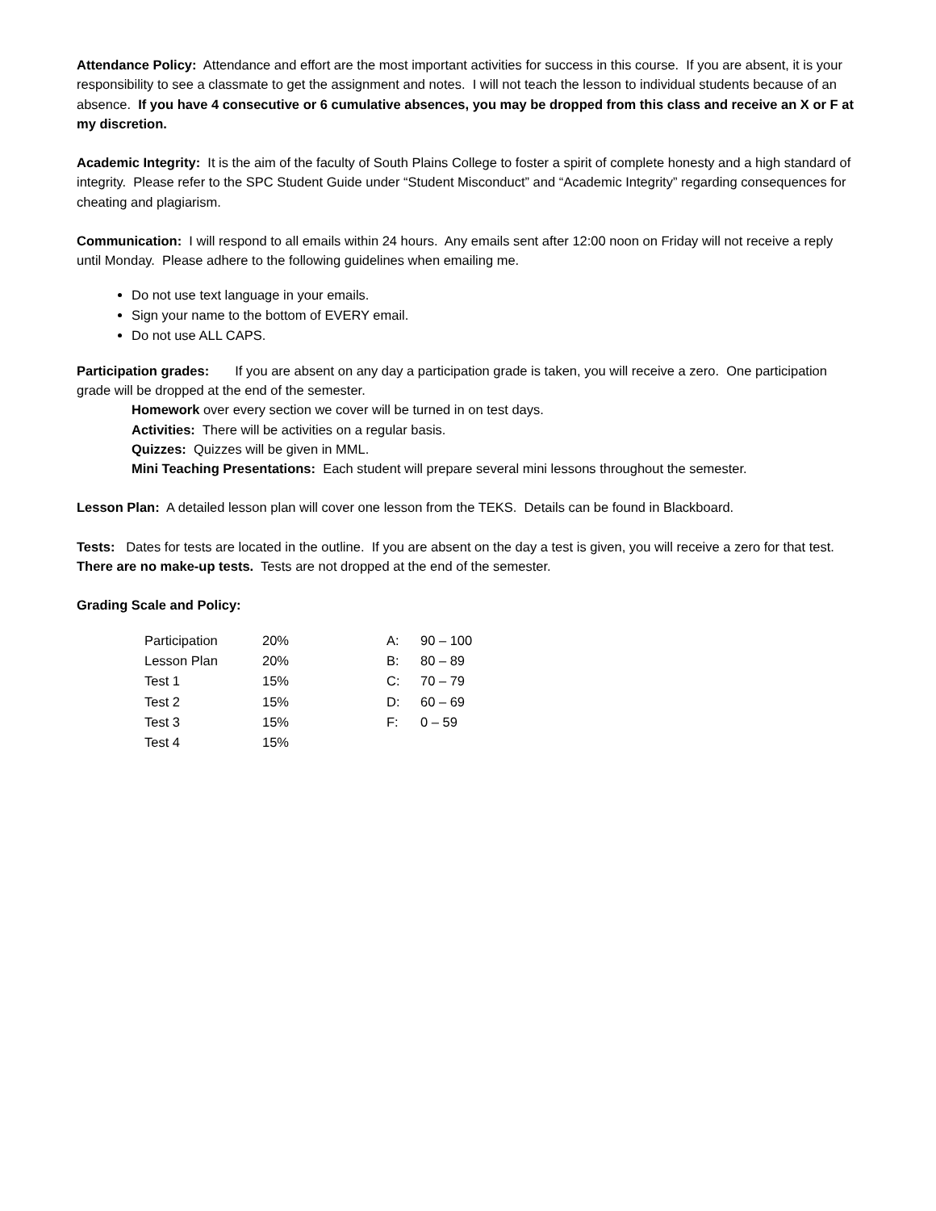Attendance Policy: Attendance and effort are the most important activities for success in this course. If you are absent, it is your responsibility to see a classmate to get the assignment and notes. I will not teach the lesson to individual students because of an absence. If you have 4 consecutive or 6 cumulative absences, you may be dropped from this class and receive an X or F at my discretion.
Academic Integrity: It is the aim of the faculty of South Plains College to foster a spirit of complete honesty and a high standard of integrity. Please refer to the SPC Student Guide under “Student Misconduct” and “Academic Integrity” regarding consequences for cheating and plagiarism.
Communication: I will respond to all emails within 24 hours. Any emails sent after 12:00 noon on Friday will not receive a reply until Monday. Please adhere to the following guidelines when emailing me.
Do not use text language in your emails.
Sign your name to the bottom of EVERY email.
Do not use ALL CAPS.
Participation grades: If you are absent on any day a participation grade is taken, you will receive a zero. One participation grade will be dropped at the end of the semester.
Homework over every section we cover will be turned in on test days.
Activities: There will be activities on a regular basis.
Quizzes: Quizzes will be given in MML.
Mini Teaching Presentations: Each student will prepare several mini lessons throughout the semester.
Lesson Plan: A detailed lesson plan will cover one lesson from the TEKS. Details can be found in Blackboard.
Tests: Dates for tests are located in the outline. If you are absent on the day a test is given, you will receive a zero for that test. There are no make-up tests. Tests are not dropped at the end of the semester.
Grading Scale and Policy:
| Participation | 20% | A: | 90 – 100 |
| Lesson Plan | 20% | B: | 80 – 89 |
| Test 1 | 15% | C: | 70 – 79 |
| Test 2 | 15% | D: | 60 – 69 |
| Test 3 | 15% | F: | 0 – 59 |
| Test 4 | 15% | | |